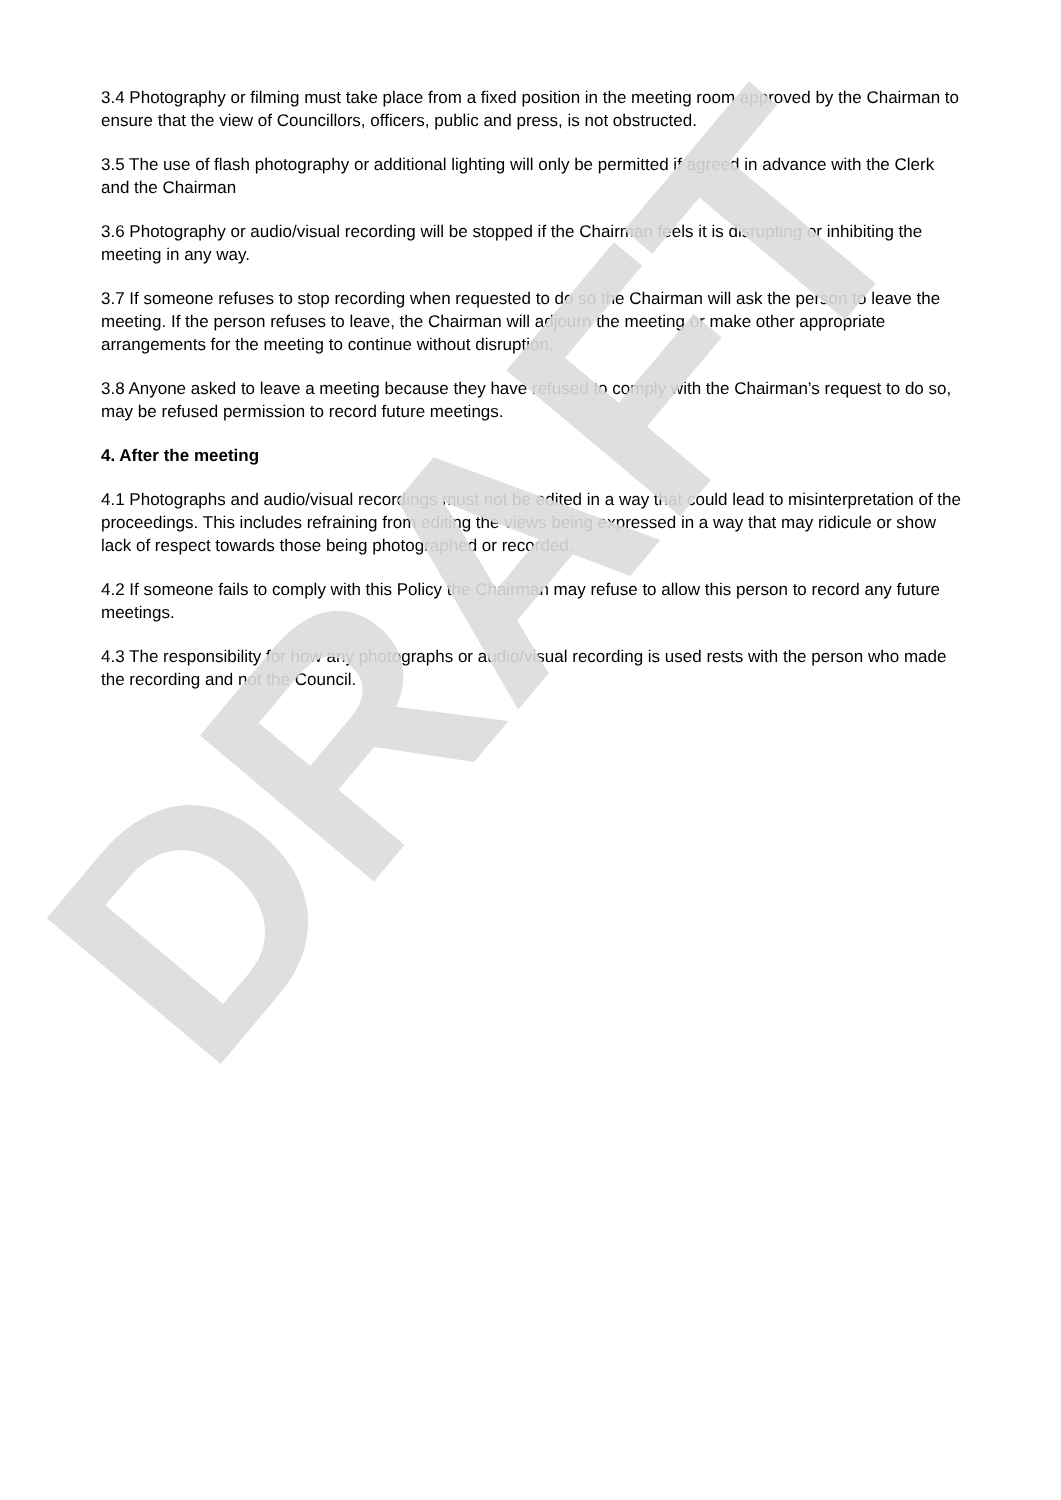3.4 Photography or filming must take place from a fixed position in the meeting room approved by the Chairman to ensure that the view of Councillors, officers, public and press, is not obstructed.
3.5 The use of flash photography or additional lighting will only be permitted if agreed in advance with the Clerk and the Chairman
3.6 Photography or audio/visual recording will be stopped if the Chairman feels it is disrupting or inhibiting the meeting in any way.
3.7 If someone refuses to stop recording when requested to do so the Chairman will ask the person to leave the meeting. If the person refuses to leave, the Chairman will adjourn the meeting or make other appropriate arrangements for the meeting to continue without disruption.
3.8 Anyone asked to leave a meeting because they have refused to comply with the Chairman’s request to do so, may be refused permission to record future meetings.
4. After the meeting
4.1 Photographs and audio/visual recordings must not be edited in a way that could lead to misinterpretation of the proceedings. This includes refraining from editing the views being expressed in a way that may ridicule or show lack of respect towards those being photographed or recorded.
4.2 If someone fails to comply with this Policy the Chairman may refuse to allow this person to record any future meetings.
4.3 The responsibility for how any photographs or audio/visual recording is used rests with the person who made the recording and not the Council.
DRAFT